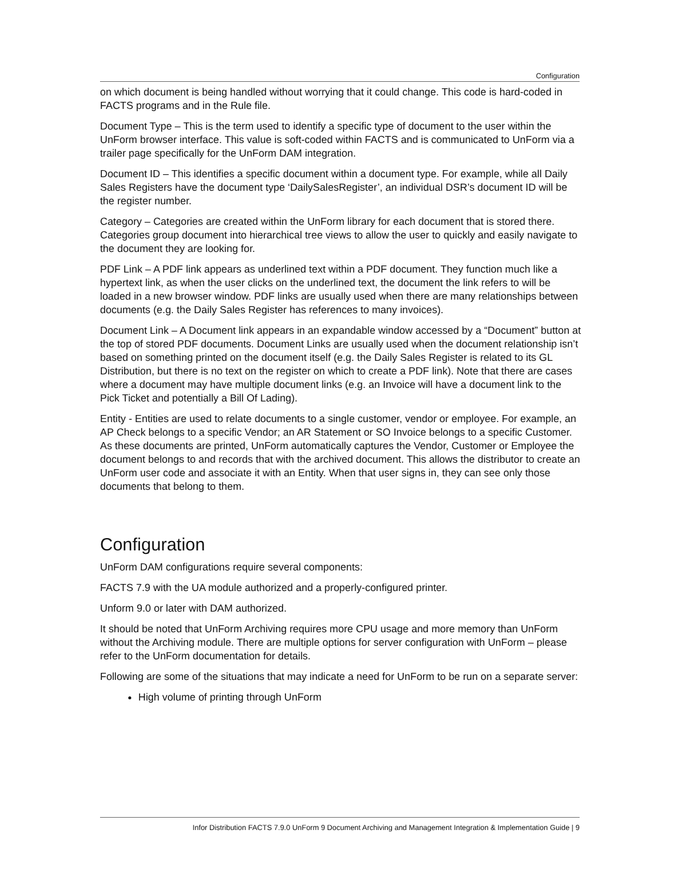Configuration
on which document is being handled without worrying that it could change. This code is hard-coded in FACTS programs and in the Rule file.
Document Type – This is the term used to identify a specific type of document to the user within the UnForm browser interface. This value is soft-coded within FACTS and is communicated to UnForm via a trailer page specifically for the UnForm DAM integration.
Document ID – This identifies a specific document within a document type. For example, while all Daily Sales Registers have the document type ‘DailySalesRegister’, an individual DSR’s document ID will be the register number.
Category – Categories are created within the UnForm library for each document that is stored there. Categories group document into hierarchical tree views to allow the user to quickly and easily navigate to the document they are looking for.
PDF Link – A PDF link appears as underlined text within a PDF document. They function much like a hypertext link, as when the user clicks on the underlined text, the document the link refers to will be loaded in a new browser window. PDF links are usually used when there are many relationships between documents (e.g. the Daily Sales Register has references to many invoices).
Document Link – A Document link appears in an expandable window accessed by a “Document” button at the top of stored PDF documents. Document Links are usually used when the document relationship isn’t based on something printed on the document itself (e.g. the Daily Sales Register is related to its GL Distribution, but there is no text on the register on which to create a PDF link). Note that there are cases where a document may have multiple document links (e.g. an Invoice will have a document link to the Pick Ticket and potentially a Bill Of Lading).
Entity - Entities are used to relate documents to a single customer, vendor or employee. For example, an AP Check belongs to a specific Vendor; an AR Statement or SO Invoice belongs to a specific Customer. As these documents are printed, UnForm automatically captures the Vendor, Customer or Employee the document belongs to and records that with the archived document. This allows the distributor to create an UnForm user code and associate it with an Entity. When that user signs in, they can see only those documents that belong to them.
Configuration
UnForm DAM configurations require several components:
FACTS 7.9 with the UA module authorized and a properly-configured printer.
Unform 9.0 or later with DAM authorized.
It should be noted that UnForm Archiving requires more CPU usage and more memory than UnForm without the Archiving module. There are multiple options for server configuration with UnForm – please refer to the UnForm documentation for details.
Following are some of the situations that may indicate a need for UnForm to be run on a separate server:
High volume of printing through UnForm
Infor Distribution FACTS 7.9.0 UnForm 9 Document Archiving and Management Integration & Implementation Guide | 9